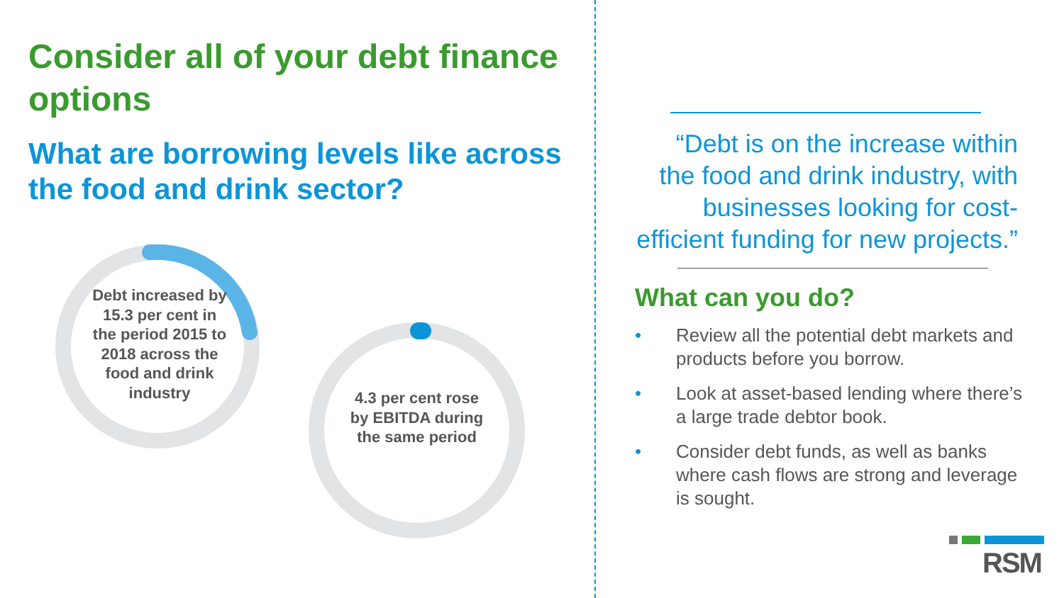Consider all of your debt finance options
What are borrowing levels like across the food and drink sector?
Debt increased by 15.3 per cent in the period 2015 to 2018 across the food and drink industry
4.3 per cent rose by EBITDA during the same period
“Debt is on the increase within the food and drink industry, with businesses looking for cost-efficient funding for new projects.”
What can you do?
• Review all the potential debt markets and products before you borrow.
• Look at asset-based lending where there’s a large trade debtor book.
• Consider debt funds, as well as banks where cash flows are strong and leverage is sought.
RSM